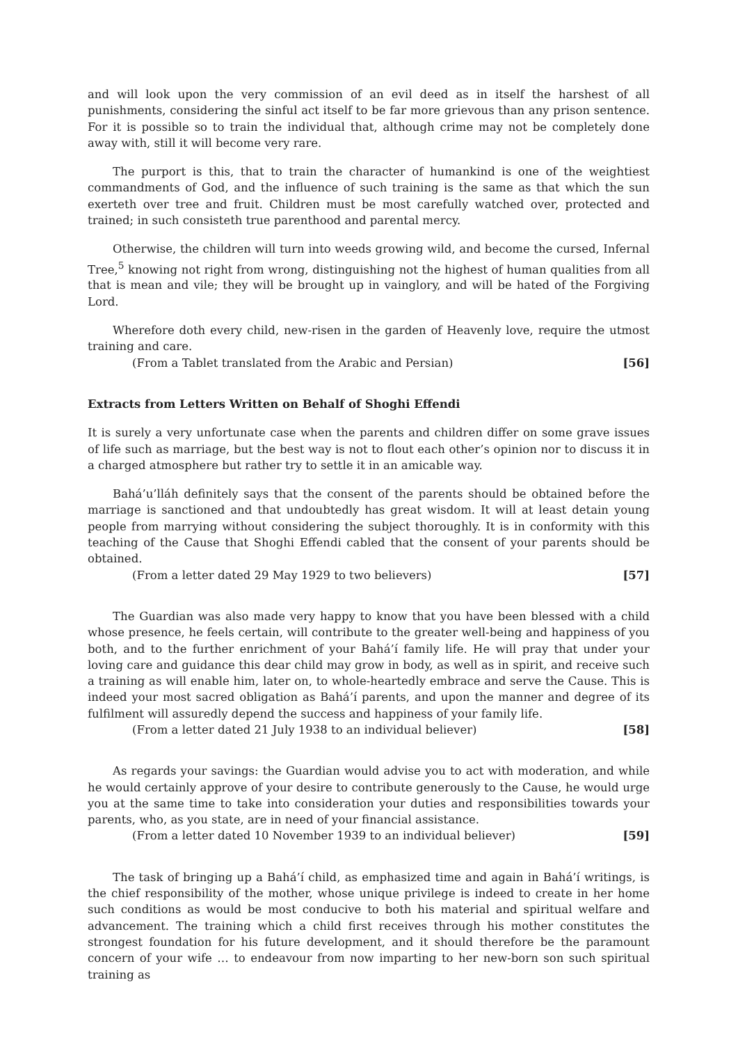and will look upon the very commission of an evil deed as in itself the harshest of all punishments, considering the sinful act itself to be far more grievous than any prison sentence. For it is possible so to train the individual that, although crime may not be completely done away with, still it will become very rare.
The purport is this, that to train the character of humankind is one of the weightiest commandments of God, and the influence of such training is the same as that which the sun exerteth over tree and fruit. Children must be most carefully watched over, protected and trained; in such consisteth true parenthood and parental mercy.
Otherwise, the children will turn into weeds growing wild, and become the cursed, Infernal Tree,<sup>5</sup> knowing not right from wrong, distinguishing not the highest of human qualities from all that is mean and vile; they will be brought up in vainglory, and will be hated of the Forgiving Lord.
Wherefore doth every child, new-risen in the garden of Heavenly love, require the utmost training and care.
(From a Tablet translated from the Arabic and Persian) [56]
Extracts from Letters Written on Behalf of Shoghi Effendi
It is surely a very unfortunate case when the parents and children differ on some grave issues of life such as marriage, but the best way is not to flout each other’s opinion nor to discuss it in a charged atmosphere but rather try to settle it in an amicable way.
Bahá’u’lláh definitely says that the consent of the parents should be obtained before the marriage is sanctioned and that undoubtedly has great wisdom. It will at least detain young people from marrying without considering the subject thoroughly. It is in conformity with this teaching of the Cause that Shoghi Effendi cabled that the consent of your parents should be obtained.
(From a letter dated 29 May 1929 to two believers) [57]
The Guardian was also made very happy to know that you have been blessed with a child whose presence, he feels certain, will contribute to the greater well-being and happiness of you both, and to the further enrichment of your Bahá’í family life. He will pray that under your loving care and guidance this dear child may grow in body, as well as in spirit, and receive such a training as will enable him, later on, to whole-heartedly embrace and serve the Cause. This is indeed your most sacred obligation as Bahá’í parents, and upon the manner and degree of its fulfilment will assuredly depend the success and happiness of your family life.
(From a letter dated 21 July 1938 to an individual believer) [58]
As regards your savings: the Guardian would advise you to act with moderation, and while he would certainly approve of your desire to contribute generously to the Cause, he would urge you at the same time to take into consideration your duties and responsibilities towards your parents, who, as you state, are in need of your financial assistance.
(From a letter dated 10 November 1939 to an individual believer) [59]
The task of bringing up a Bahá’í child, as emphasized time and again in Bahá’í writings, is the chief responsibility of the mother, whose unique privilege is indeed to create in her home such conditions as would be most conducive to both his material and spiritual welfare and advancement. The training which a child first receives through his mother constitutes the strongest foundation for his future development, and it should therefore be the paramount concern of your wife … to endeavour from now imparting to her new-born son such spiritual training as